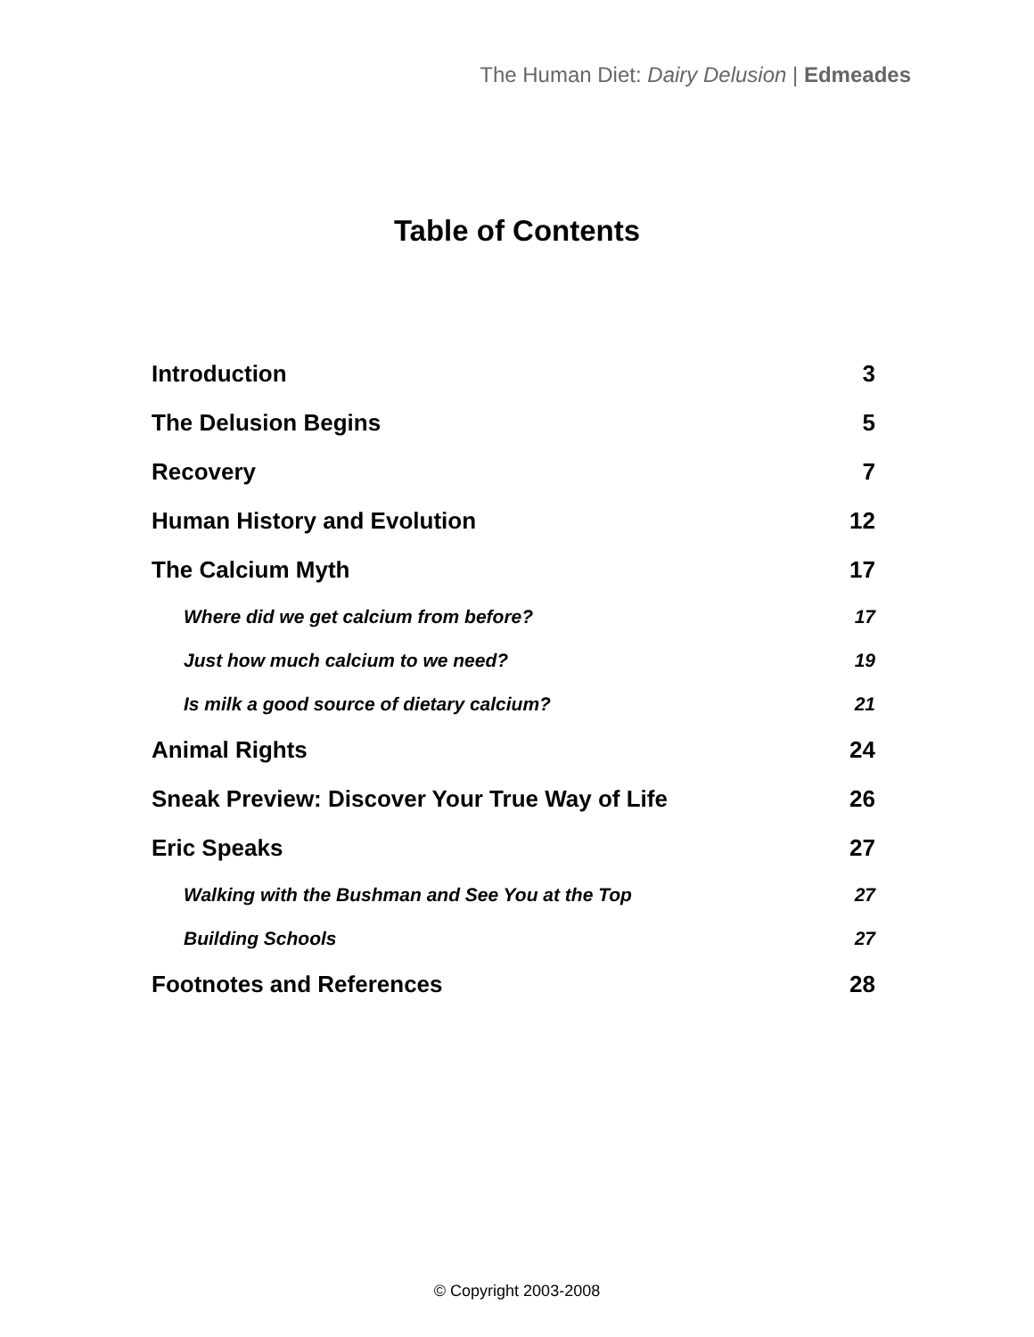The Human Diet: Dairy Delusion | Edmeades
Table of Contents
| Introduction | 3 |
| The Delusion Begins | 5 |
| Recovery | 7 |
| Human History and Evolution | 12 |
| The Calcium Myth | 17 |
| Where did we get calcium from before? | 17 |
| Just how much calcium to we need? | 19 |
| Is milk a good source of dietary calcium? | 21 |
| Animal Rights | 24 |
| Sneak Preview: Discover Your True Way of Life | 26 |
| Eric Speaks | 27 |
| Walking with the Bushman and See You at the Top | 27 |
| Building Schools | 27 |
| Footnotes and References | 28 |
© Copyright 2003-2008